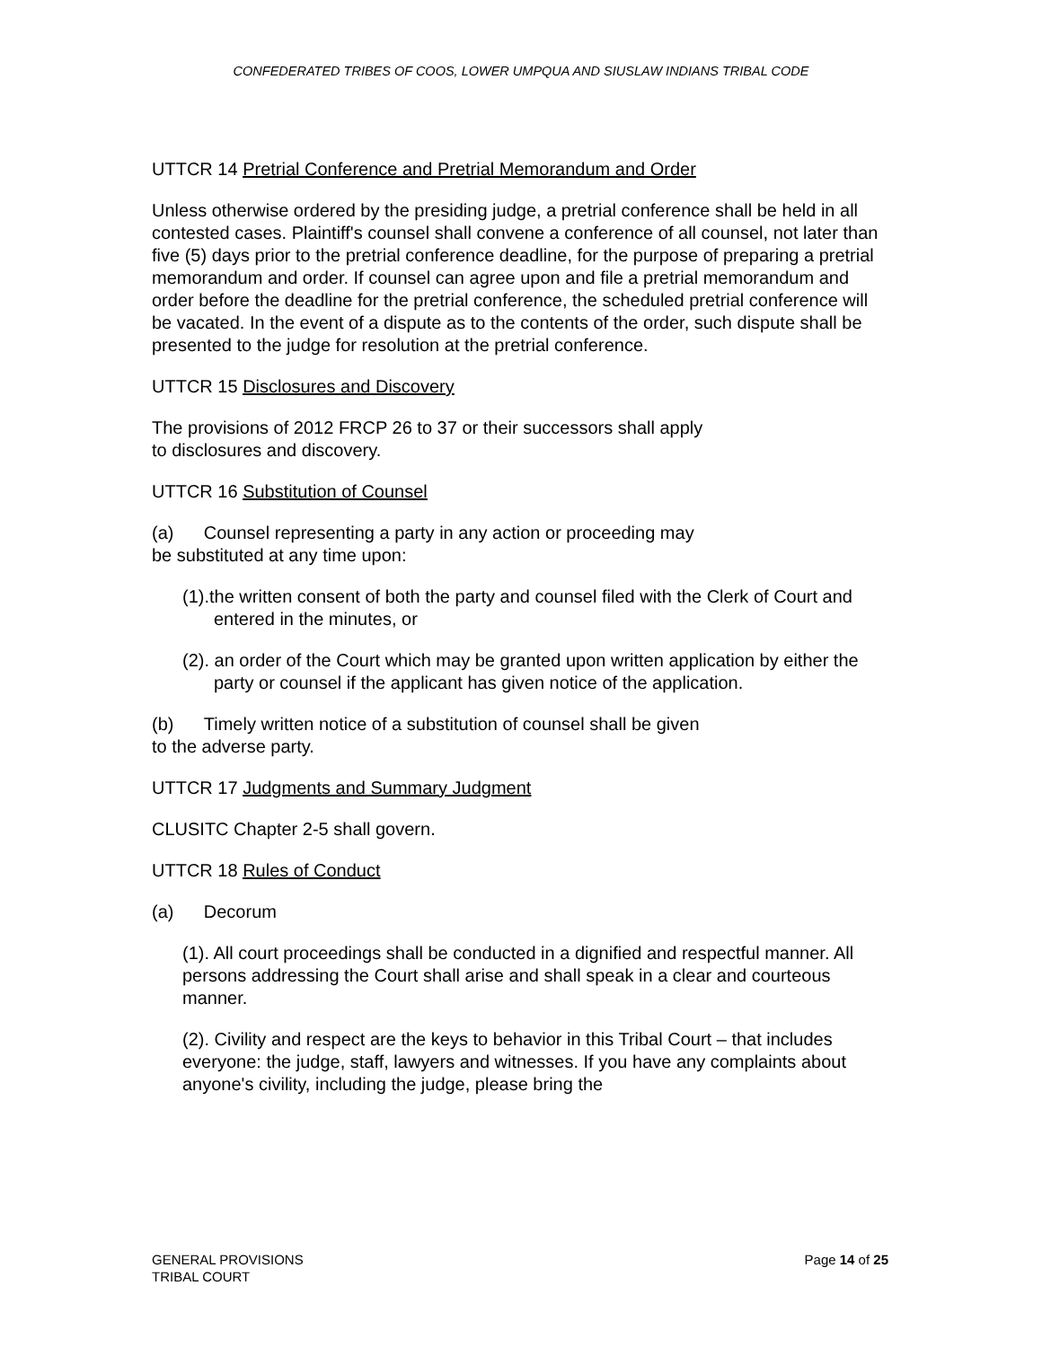CONFEDERATED TRIBES OF COOS, LOWER UMPQUA AND SIUSLAW INDIANS TRIBAL CODE
UTTCR 14 Pretrial Conference and Pretrial Memorandum and Order
Unless otherwise ordered by the presiding judge, a pretrial conference shall be held in all contested cases. Plaintiff's counsel shall convene a conference of all counsel, not later than five (5) days prior to the pretrial conference deadline, for the purpose of preparing a pretrial memorandum and order. If counsel can agree upon and file a pretrial memorandum and order before the deadline for the pretrial conference, the scheduled pretrial conference will be vacated. In the event of a dispute as to the contents of the order, such dispute shall be presented to the judge for resolution at the pretrial conference.
UTTCR 15 Disclosures and Discovery
The provisions of 2012 FRCP 26 to 37 or their successors shall apply
to disclosures and discovery.
UTTCR 16 Substitution of Counsel
(a) Counsel representing a party in any action or proceeding may
be substituted at any time upon:
(1).the written consent of both the party and counsel filed with the Clerk of Court and entered in the minutes, or
(2). an order of the Court which may be granted upon written application by either the party or counsel if the applicant has given notice of the application.
(b) Timely written notice of a substitution of counsel shall be given
to the adverse party.
UTTCR 17 Judgments and Summary Judgment
CLUSITC Chapter 2-5 shall govern.
UTTCR 18 Rules of Conduct
(a) Decorum
(1). All court proceedings shall be conducted in a dignified and respectful manner. All persons addressing the Court shall arise and shall speak in a clear and courteous manner.
(2). Civility and respect are the keys to behavior in this Tribal Court – that includes everyone: the judge, staff, lawyers and witnesses. If you have any complaints about anyone's civility, including the judge, please bring the
GENERAL PROVISIONS
TRIBAL COURT
Page 14 of 25